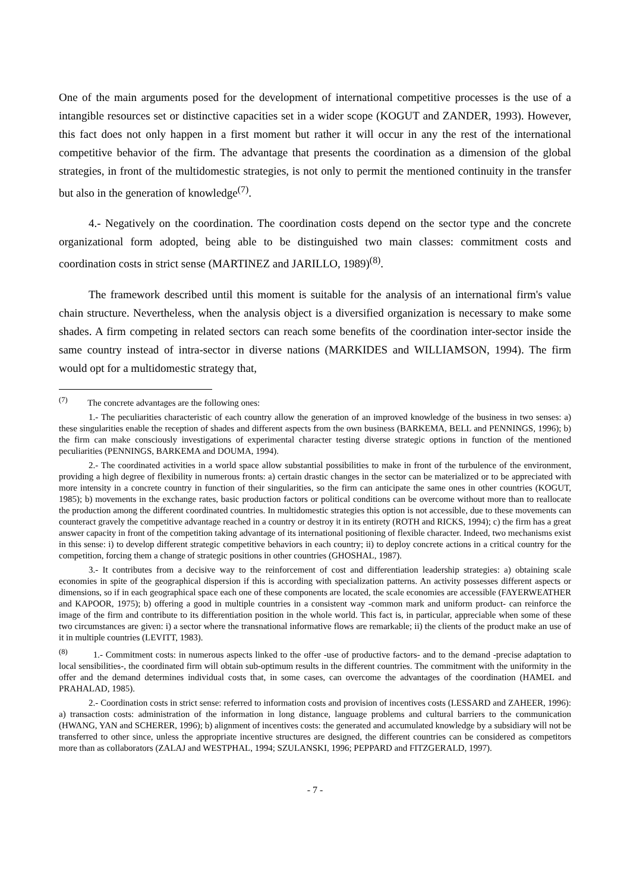One of the main arguments posed for the development of international competitive processes is the use of a intangible resources set or distinctive capacities set in a wider scope (KOGUT and ZANDER, 1993). However, this fact does not only happen in a first moment but rather it will occur in any the rest of the international competitive behavior of the firm. The advantage that presents the coordination as a dimension of the global strategies, in front of the multidomestic strategies, is not only to permit the mentioned continuity in the transfer but also in the generation of knowledge<sup>(7)</sup>.
4.- Negatively on the coordination. The coordination costs depend on the sector type and the concrete organizational form adopted, being able to be distinguished two main classes: commitment costs and coordination costs in strict sense (MARTINEZ and JARILLO, 1989)<sup>(8)</sup>.
The framework described until this moment is suitable for the analysis of an international firm's value chain structure. Nevertheless, when the analysis object is a diversified organization is necessary to make some shades. A firm competing in related sectors can reach some benefits of the coordination inter-sector inside the same country instead of intra-sector in diverse nations (MARKIDES and WILLIAMSON, 1994). The firm would opt for a multidomestic strategy that,
<sup>(7)</sup> The concrete advantages are the following ones:
1.- The peculiarities characteristic of each country allow the generation of an improved knowledge of the business in two senses: a) these singularities enable the reception of shades and different aspects from the own business (BARKEMA, BELL and PENNINGS, 1996); b) the firm can make consciously investigations of experimental character testing diverse strategic options in function of the mentioned peculiarities (PENNINGS, BARKEMA and DOUMA, 1994).
2.- The coordinated activities in a world space allow substantial possibilities to make in front of the turbulence of the environment, providing a high degree of flexibility in numerous fronts: a) certain drastic changes in the sector can be materialized or to be appreciated with more intensity in a concrete country in function of their singularities, so the firm can anticipate the same ones in other countries (KOGUT, 1985); b) movements in the exchange rates, basic production factors or political conditions can be overcome without more than to reallocate the production among the different coordinated countries. In multidomestic strategies this option is not accessible, due to these movements can counteract gravely the competitive advantage reached in a country or destroy it in its entirety (ROTH and RICKS, 1994); c) the firm has a great answer capacity in front of the competition taking advantage of its international positioning of flexible character. Indeed, two mechanisms exist in this sense: i) to develop different strategic competitive behaviors in each country; ii) to deploy concrete actions in a critical country for the competition, forcing them a change of strategic positions in other countries (GHOSHAL, 1987).
3.- It contributes from a decisive way to the reinforcement of cost and differentiation leadership strategies: a) obtaining scale economies in spite of the geographical dispersion if this is according with specialization patterns. An activity possesses different aspects or dimensions, so if in each geographical space each one of these components are located, the scale economies are accessible (FAYERWEATHER and KAPOOR, 1975); b) offering a good in multiple countries in a consistent way -common mark and uniform product- can reinforce the image of the firm and contribute to its differentiation position in the whole world. This fact is, in particular, appreciable when some of these two circumstances are given: i) a sector where the transnational informative flows are remarkable; ii) the clients of the product make an use of it in multiple countries (LEVITT, 1983).
<sup>(8)</sup> 1.- Commitment costs: in numerous aspects linked to the offer -use of productive factors- and to the demand -precise adaptation to local sensibilities-, the coordinated firm will obtain sub-optimum results in the different countries. The commitment with the uniformity in the offer and the demand determines individual costs that, in some cases, can overcome the advantages of the coordination (HAMEL and PRAHALAD, 1985).
2.- Coordination costs in strict sense: referred to information costs and provision of incentives costs (LESSARD and ZAHEER, 1996): a) transaction costs: administration of the information in long distance, language problems and cultural barriers to the communication (HWANG, YAN and SCHERER, 1996); b) alignment of incentives costs: the generated and accumulated knowledge by a subsidiary will not be transferred to other since, unless the appropriate incentive structures are designed, the different countries can be considered as competitors more than as collaborators (ZALAJ and WESTPHAL, 1994; SZULANSKI, 1996; PEPPARD and FITZGERALD, 1997).
- 7 -